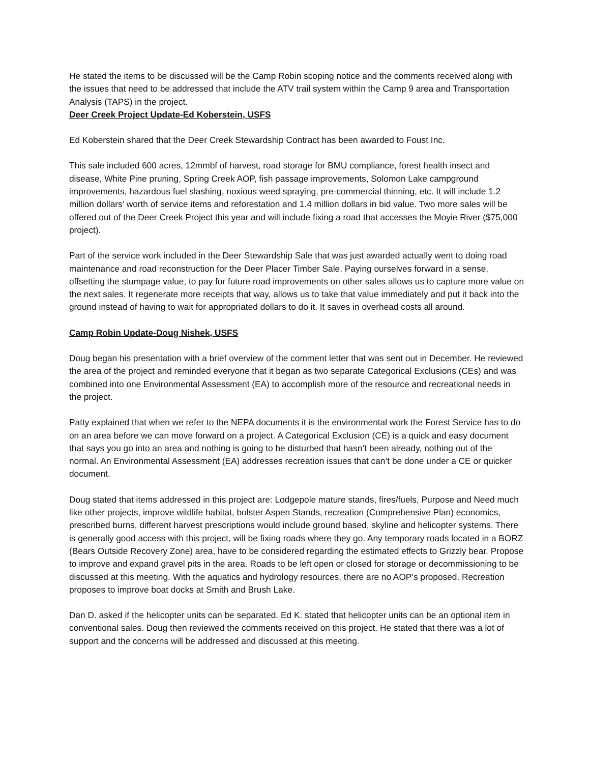He stated the items to be discussed will be the Camp Robin scoping notice and the comments received along with the issues that need to be addressed that include the ATV trail system within the Camp 9 area and Transportation Analysis (TAPS) in the project.
Deer Creek Project Update-Ed Koberstein, USFS
Ed Koberstein shared that the Deer Creek Stewardship Contract has been awarded to Foust Inc.
This sale included 600 acres, 12mmbf of harvest, road storage for BMU compliance, forest health insect and disease, White Pine pruning, Spring Creek AOP, fish passage improvements, Solomon Lake campground improvements, hazardous fuel slashing, noxious weed spraying, pre-commercial thinning, etc. It will include 1.2 million dollars’ worth of service items and reforestation and 1.4 million dollars in bid value. Two more sales will be offered out of the Deer Creek Project this year and will include fixing a road that accesses the Moyie River ($75,000 project).
Part of the service work included in the Deer Stewardship Sale that was just awarded actually went to doing road maintenance and road reconstruction for the Deer Placer Timber Sale. Paying ourselves forward in a sense, offsetting the stumpage value, to pay for future road improvements on other sales allows us to capture more value on the next sales. It regenerate more receipts that way, allows us to take that value immediately and put it back into the ground instead of having to wait for appropriated dollars to do it. It saves in overhead costs all around.
Camp Robin Update-Doug Nishek, USFS
Doug began his presentation with a brief overview of the comment letter that was sent out in December. He reviewed the area of the project and reminded everyone that it began as two separate Categorical Exclusions (CEs) and was combined into one Environmental Assessment (EA) to accomplish more of the resource and recreational needs in the project.
Patty explained that when we refer to the NEPA documents it is the environmental work the Forest Service has to do on an area before we can move forward on a project. A Categorical Exclusion (CE) is a quick and easy document that says you go into an area and nothing is going to be disturbed that hasn’t been already, nothing out of the normal. An Environmental Assessment (EA) addresses recreation issues that can’t be done under a CE or quicker document.
Doug stated that items addressed in this project are: Lodgepole mature stands, fires/fuels, Purpose and Need much like other projects, improve wildlife habitat, bolster Aspen Stands, recreation (Comprehensive Plan) economics, prescribed burns, different harvest prescriptions would include ground based, skyline and helicopter systems. There is generally good access with this project, will be fixing roads where they go. Any temporary roads located in a BORZ (Bears Outside Recovery Zone) area, have to be considered regarding the estimated effects to Grizzly bear. Propose to improve and expand gravel pits in the area. Roads to be left open or closed for storage or decommissioning to be discussed at this meeting. With the aquatics and hydrology resources, there are no AOP’s proposed. Recreation proposes to improve boat docks at Smith and Brush Lake.
Dan D. asked if the helicopter units can be separated. Ed K. stated that helicopter units can be an optional item in conventional sales. Doug then reviewed the comments received on this project. He stated that there was a lot of support and the concerns will be addressed and discussed at this meeting.